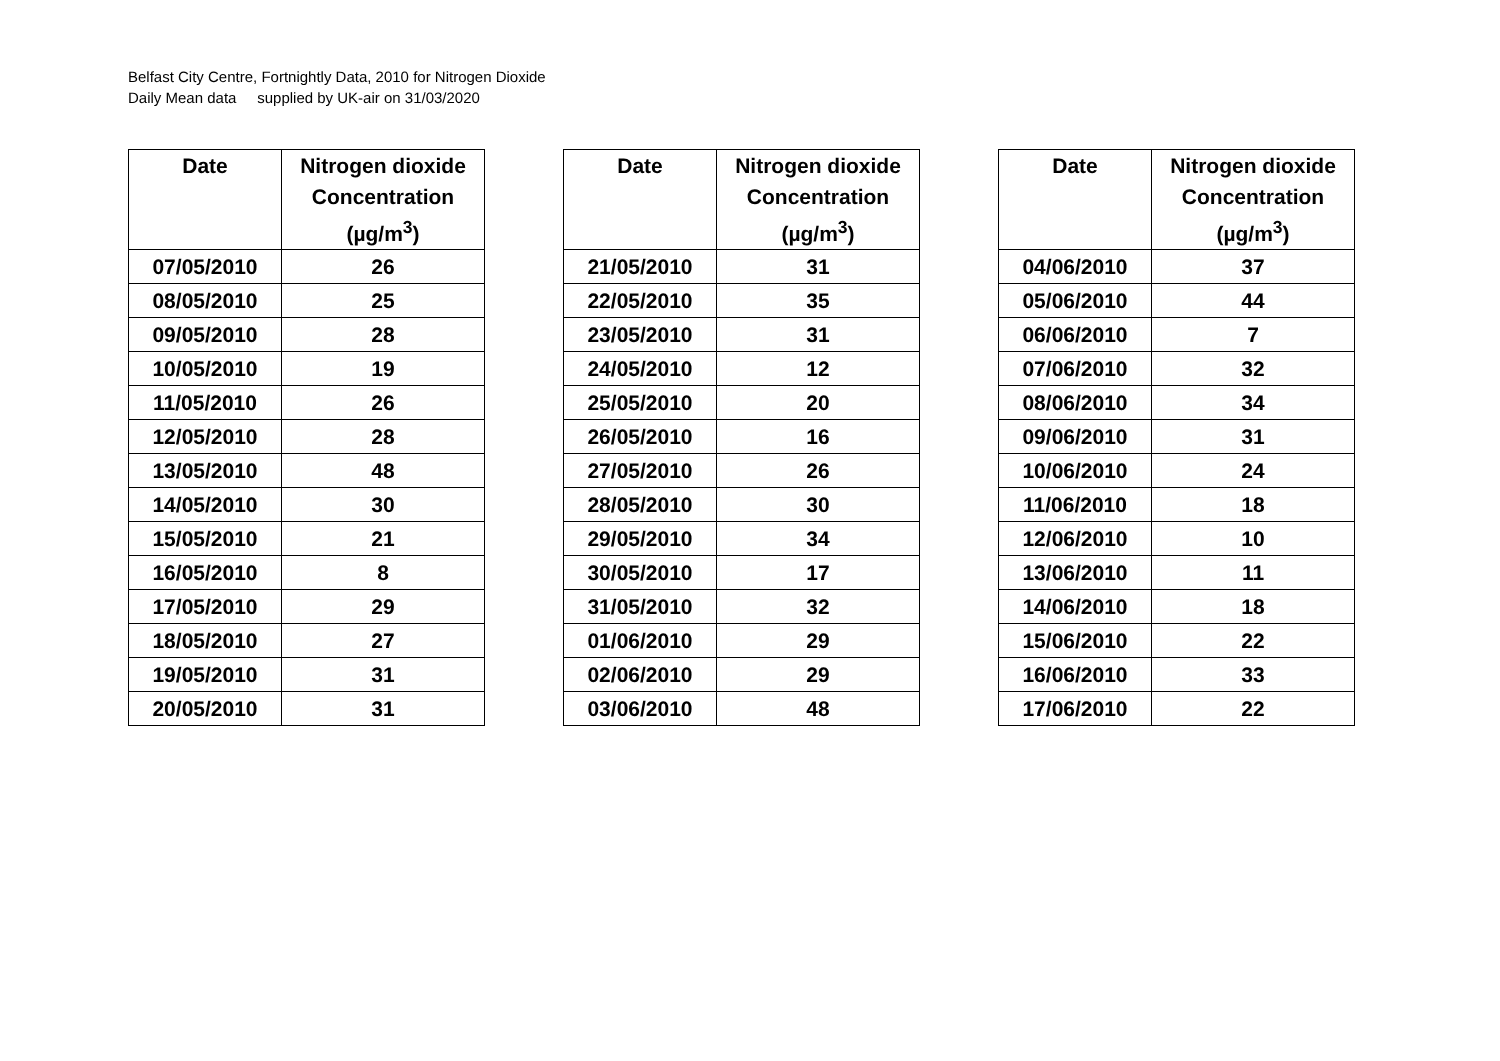Belfast City Centre, Fortnightly Data, 2010 for Nitrogen Dioxide
Daily Mean data supplied by UK-air on 31/03/2020
| Date | Nitrogen dioxide Concentration (µg/m<sup>3</sup>) |
| --- | --- |
| 07/05/2010 | 26 |
| 08/05/2010 | 25 |
| 09/05/2010 | 28 |
| 10/05/2010 | 19 |
| 11/05/2010 | 26 |
| 12/05/2010 | 28 |
| 13/05/2010 | 48 |
| 14/05/2010 | 30 |
| 15/05/2010 | 21 |
| 16/05/2010 | 8 |
| 17/05/2010 | 29 |
| 18/05/2010 | 27 |
| 19/05/2010 | 31 |
| 20/05/2010 | 31 |
| Date | Nitrogen dioxide Concentration (µg/m<sup>3</sup>) |
| --- | --- |
| 21/05/2010 | 31 |
| 22/05/2010 | 35 |
| 23/05/2010 | 31 |
| 24/05/2010 | 12 |
| 25/05/2010 | 20 |
| 26/05/2010 | 16 |
| 27/05/2010 | 26 |
| 28/05/2010 | 30 |
| 29/05/2010 | 34 |
| 30/05/2010 | 17 |
| 31/05/2010 | 32 |
| 01/06/2010 | 29 |
| 02/06/2010 | 29 |
| 03/06/2010 | 48 |
| Date | Nitrogen dioxide Concentration (µg/m<sup>3</sup>) |
| --- | --- |
| 04/06/2010 | 37 |
| 05/06/2010 | 44 |
| 06/06/2010 | 7 |
| 07/06/2010 | 32 |
| 08/06/2010 | 34 |
| 09/06/2010 | 31 |
| 10/06/2010 | 24 |
| 11/06/2010 | 18 |
| 12/06/2010 | 10 |
| 13/06/2010 | 11 |
| 14/06/2010 | 18 |
| 15/06/2010 | 22 |
| 16/06/2010 | 33 |
| 17/06/2010 | 22 |